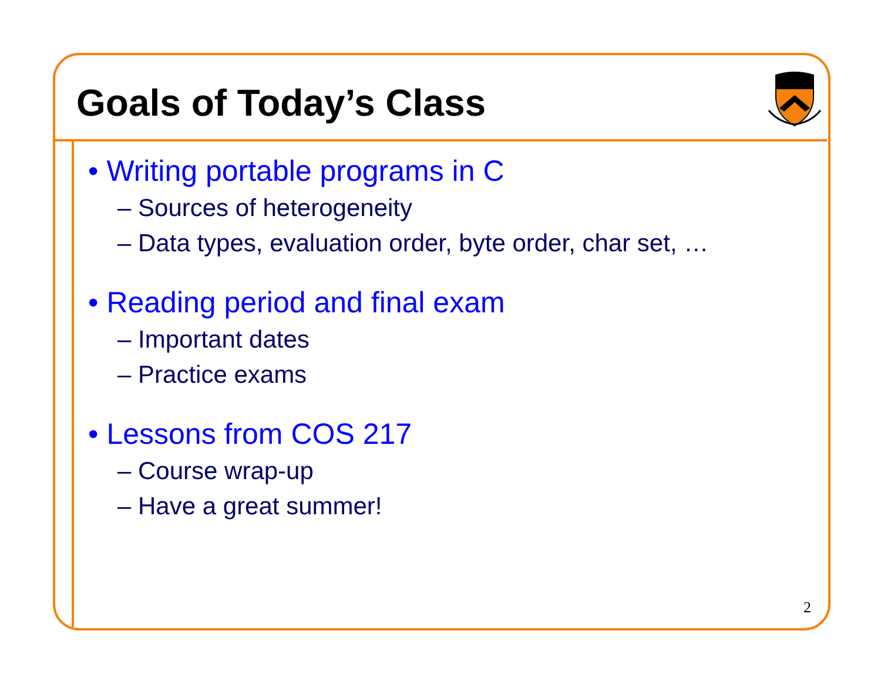Goals of Today’s Class
• Writing portable programs in C
– Sources of heterogeneity
– Data types, evaluation order, byte order, char set, …
• Reading period and final exam
– Important dates
– Practice exams
• Lessons from COS 217
– Course wrap-up
– Have a great summer!
2